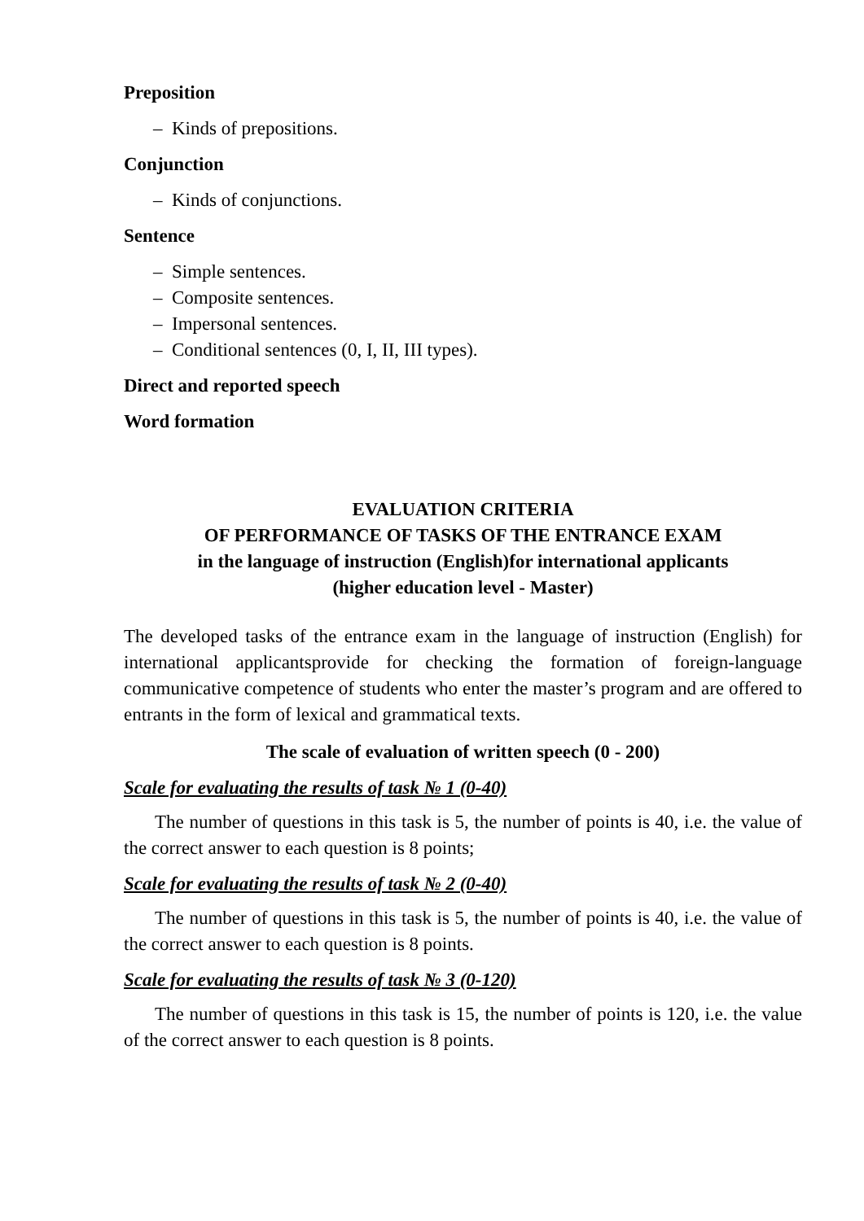Preposition
– Kinds of prepositions.
Conjunction
– Kinds of conjunctions.
Sentence
– Simple sentences.
– Composite sentences.
– Impersonal sentences.
– Conditional sentences (0, I, II, III types).
Direct and reported speech
Word formation
EVALUATION CRITERIA
OF PERFORMANCE OF TASKS OF THE ENTRANCE EXAM
in the language of instruction (English)for international applicants
(higher education level - Master)
The developed tasks of the entrance exam in the language of instruction (English) for international applicantsprovide for checking the formation of foreign-language communicative competence of students who enter the master’s program and are offered to entrants in the form of lexical and grammatical texts.
The scale of evaluation of written speech (0 - 200)
Scale for evaluating the results of task № 1 (0-40)
The number of questions in this task is 5, the number of points is 40, i.e. the value of the correct answer to each question is 8 points;
Scale for evaluating the results of task № 2 (0-40)
The number of questions in this task is 5, the number of points is 40, i.e. the value of the correct answer to each question is 8 points.
Scale for evaluating the results of task № 3 (0-120)
The number of questions in this task is 15, the number of points is 120, i.e. the value of the correct answer to each question is 8 points.